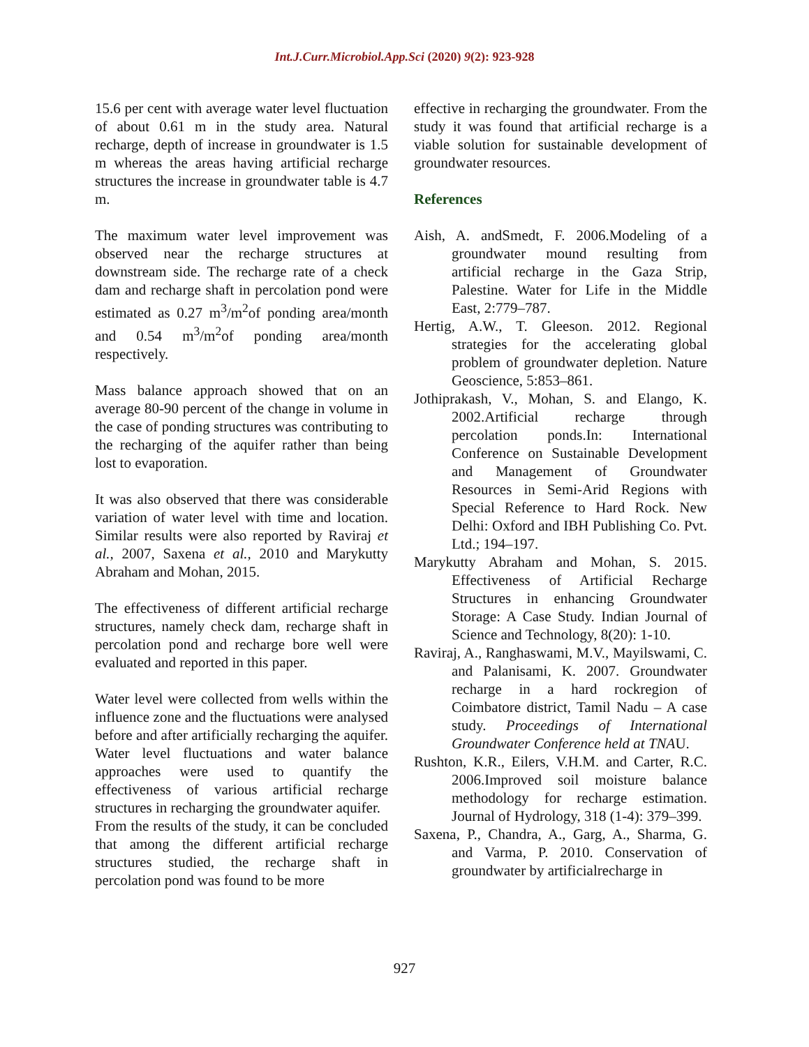Int.J.Curr.Microbiol.App.Sci (2020) 9(2): 923-928
15.6 per cent with average water level fluctuation of about 0.61 m in the study area. Natural recharge, depth of increase in groundwater is 1.5 m whereas the areas having artificial recharge structures the increase in groundwater table is 4.7 m.
The maximum water level improvement was observed near the recharge structures at downstream side. The recharge rate of a check dam and recharge shaft in percolation pond were estimated as 0.27 m<sup>3</sup>/m<sup>2</sup>of ponding area/month and 0.54 m<sup>3</sup>/m<sup>2</sup>of ponding area/month respectively.
Mass balance approach showed that on an average 80-90 percent of the change in volume in the case of ponding structures was contributing to the recharging of the aquifer rather than being lost to evaporation.
It was also observed that there was considerable variation of water level with time and location. Similar results were also reported by Raviraj et al., 2007, Saxena et al., 2010 and Marykutty Abraham and Mohan, 2015.
The effectiveness of different artificial recharge structures, namely check dam, recharge shaft in percolation pond and recharge bore well were evaluated and reported in this paper.
Water level were collected from wells within the influence zone and the fluctuations were analysed before and after artificially recharging the aquifer. Water level fluctuations and water balance approaches were used to quantify the effectiveness of various artificial recharge structures in recharging the groundwater aquifer.
From the results of the study, it can be concluded that among the different artificial recharge structures studied, the recharge shaft in percolation pond was found to be more
effective in recharging the groundwater. From the study it was found that artificial recharge is a viable solution for sustainable development of groundwater resources.
References
Aish, A. andSmedt, F. 2006.Modeling of a groundwater mound resulting from artificial recharge in the Gaza Strip, Palestine. Water for Life in the Middle East, 2:779–787.
Hertig, A.W., T. Gleeson. 2012. Regional strategies for the accelerating global problem of groundwater depletion. Nature Geoscience, 5:853–861.
Jothiprakash, V., Mohan, S. and Elango, K. 2002.Artificial recharge through percolation ponds.In: International Conference on Sustainable Development and Management of Groundwater Resources in Semi-Arid Regions with Special Reference to Hard Rock. New Delhi: Oxford and IBH Publishing Co. Pvt. Ltd.; 194–197.
Marykutty Abraham and Mohan, S. 2015. Effectiveness of Artificial Recharge Structures in enhancing Groundwater Storage: A Case Study. Indian Journal of Science and Technology, 8(20): 1-10.
Raviraj, A., Ranghaswami, M.V., Mayilswami, C. and Palanisami, K. 2007. Groundwater recharge in a hard rockregion of Coimbatore district, Tamil Nadu – A case study. Proceedings of International Groundwater Conference held at TNAU.
Rushton, K.R., Eilers, V.H.M. and Carter, R.C. 2006.Improved soil moisture balance methodology for recharge estimation. Journal of Hydrology, 318 (1-4): 379–399.
Saxena, P., Chandra, A., Garg, A., Sharma, G. and Varma, P. 2010. Conservation of groundwater by artificialrecharge in
927